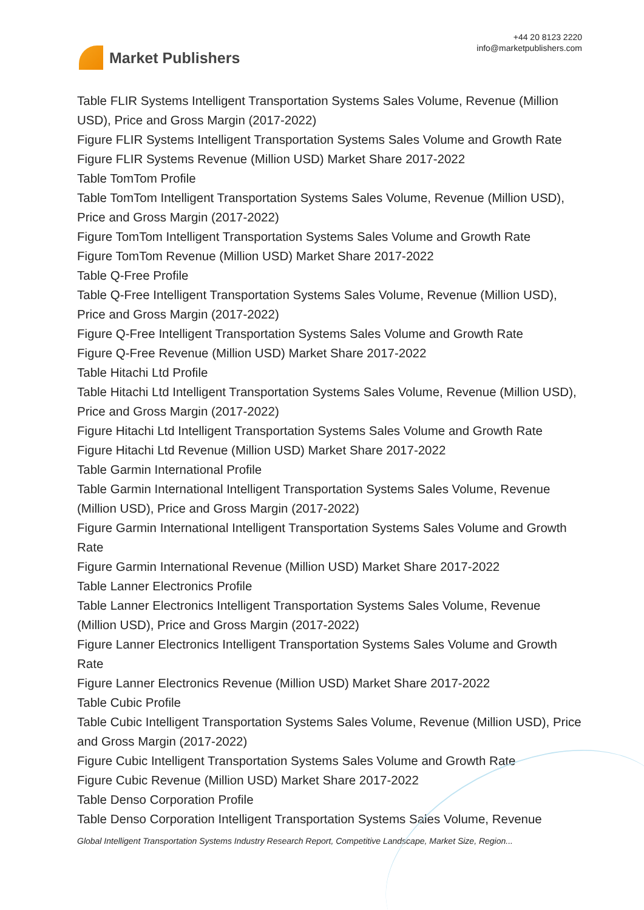Market Publishers
+44 20 8123 2220
info@marketpublishers.com
Table FLIR Systems Intelligent Transportation Systems Sales Volume, Revenue (Million USD), Price and Gross Margin (2017-2022)
Figure FLIR Systems Intelligent Transportation Systems Sales Volume and Growth Rate
Figure FLIR Systems Revenue (Million USD) Market Share 2017-2022
Table TomTom Profile
Table TomTom Intelligent Transportation Systems Sales Volume, Revenue (Million USD), Price and Gross Margin (2017-2022)
Figure TomTom Intelligent Transportation Systems Sales Volume and Growth Rate
Figure TomTom Revenue (Million USD) Market Share 2017-2022
Table Q-Free Profile
Table Q-Free Intelligent Transportation Systems Sales Volume, Revenue (Million USD), Price and Gross Margin (2017-2022)
Figure Q-Free Intelligent Transportation Systems Sales Volume and Growth Rate
Figure Q-Free Revenue (Million USD) Market Share 2017-2022
Table Hitachi Ltd Profile
Table Hitachi Ltd Intelligent Transportation Systems Sales Volume, Revenue (Million USD), Price and Gross Margin (2017-2022)
Figure Hitachi Ltd Intelligent Transportation Systems Sales Volume and Growth Rate
Figure Hitachi Ltd Revenue (Million USD) Market Share 2017-2022
Table Garmin International Profile
Table Garmin International Intelligent Transportation Systems Sales Volume, Revenue (Million USD), Price and Gross Margin (2017-2022)
Figure Garmin International Intelligent Transportation Systems Sales Volume and Growth Rate
Figure Garmin International Revenue (Million USD) Market Share 2017-2022
Table Lanner Electronics Profile
Table Lanner Electronics Intelligent Transportation Systems Sales Volume, Revenue (Million USD), Price and Gross Margin (2017-2022)
Figure Lanner Electronics Intelligent Transportation Systems Sales Volume and Growth Rate
Figure Lanner Electronics Revenue (Million USD) Market Share 2017-2022
Table Cubic Profile
Table Cubic Intelligent Transportation Systems Sales Volume, Revenue (Million USD), Price and Gross Margin (2017-2022)
Figure Cubic Intelligent Transportation Systems Sales Volume and Growth Rate
Figure Cubic Revenue (Million USD) Market Share 2017-2022
Table Denso Corporation Profile
Table Denso Corporation Intelligent Transportation Systems Sales Volume, Revenue
Global Intelligent Transportation Systems Industry Research Report, Competitive Landscape, Market Size, Region...